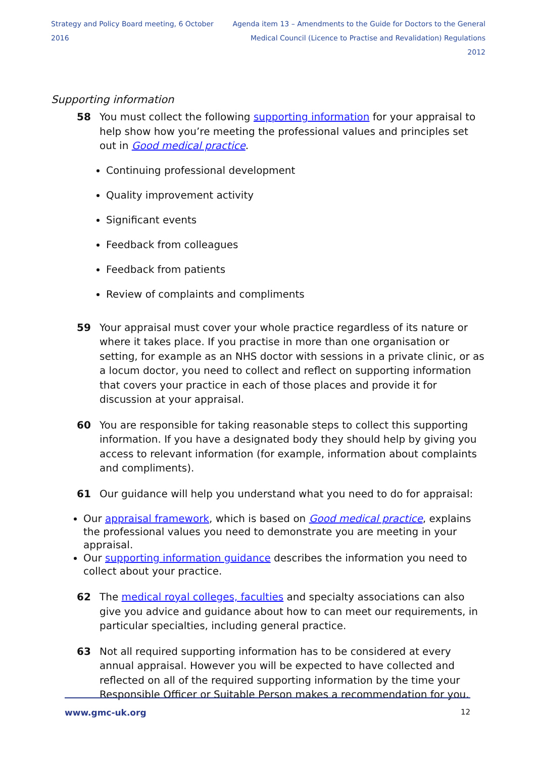Strategy and Policy Board meeting, 6 October 2016
Agenda item 13 – Amendments to the Guide for Doctors to the General
Medical Council (Licence to Practise and Revalidation) Regulations 2012
Supporting information
58 You must collect the following supporting information for your appraisal to help show how you’re meeting the professional values and principles set out in Good medical practice.
Continuing professional development
Quality improvement activity
Significant events
Feedback from colleagues
Feedback from patients
Review of complaints and compliments
59 Your appraisal must cover your whole practice regardless of its nature or where it takes place. If you practise in more than one organisation or setting, for example as an NHS doctor with sessions in a private clinic, or as a locum doctor, you need to collect and reflect on supporting information that covers your practice in each of those places and provide it for discussion at your appraisal.
60 You are responsible for taking reasonable steps to collect this supporting information. If you have a designated body they should help by giving you access to relevant information (for example, information about complaints and compliments).
61 Our guidance will help you understand what you need to do for appraisal:
Our appraisal framework, which is based on Good medical practice, explains the professional values you need to demonstrate you are meeting in your appraisal.
Our supporting information guidance describes the information you need to collect about your practice.
62 The medical royal colleges, faculties and specialty associations can also give you advice and guidance about how to can meet our requirements, in particular specialties, including general practice.
63 Not all required supporting information has to be considered at every annual appraisal. However you will be expected to have collected and reflected on all of the required supporting information by the time your Responsible Officer or Suitable Person makes a recommendation for you.
www.gmc-uk.org 12